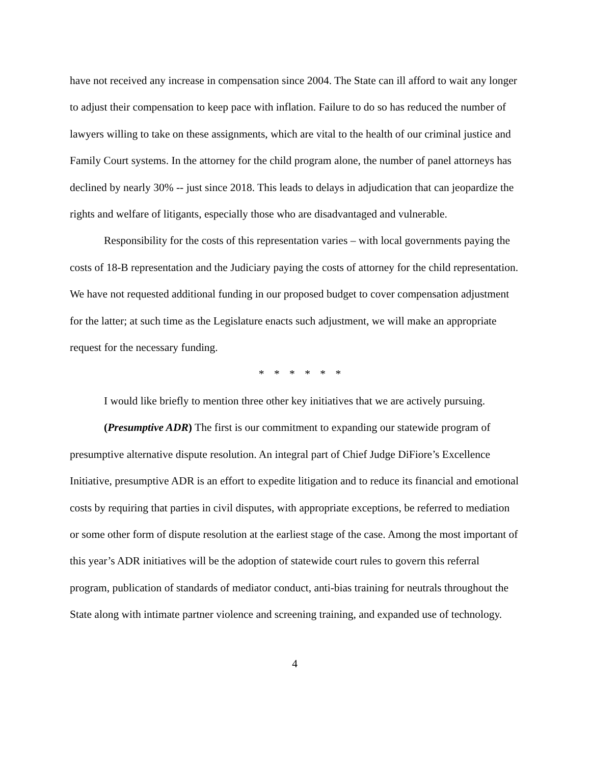have not received any increase in compensation since 2004. The State can ill afford to wait any longer to adjust their compensation to keep pace with inflation. Failure to do so has reduced the number of lawyers willing to take on these assignments, which are vital to the health of our criminal justice and Family Court systems. In the attorney for the child program alone, the number of panel attorneys has declined by nearly 30% -- just since 2018. This leads to delays in adjudication that can jeopardize the rights and welfare of litigants, especially those who are disadvantaged and vulnerable.
Responsibility for the costs of this representation varies – with local governments paying the costs of 18-B representation and the Judiciary paying the costs of attorney for the child representation. We have not requested additional funding in our proposed budget to cover compensation adjustment for the latter; at such time as the Legislature enacts such adjustment, we will make an appropriate request for the necessary funding.
* * * * * *
I would like briefly to mention three other key initiatives that we are actively pursuing.
(Presumptive ADR) The first is our commitment to expanding our statewide program of presumptive alternative dispute resolution. An integral part of Chief Judge DiFiore’s Excellence Initiative, presumptive ADR is an effort to expedite litigation and to reduce its financial and emotional costs by requiring that parties in civil disputes, with appropriate exceptions, be referred to mediation or some other form of dispute resolution at the earliest stage of the case. Among the most important of this year’s ADR initiatives will be the adoption of statewide court rules to govern this referral program, publication of standards of mediator conduct, anti-bias training for neutrals throughout the State along with intimate partner violence and screening training, and expanded use of technology.
4